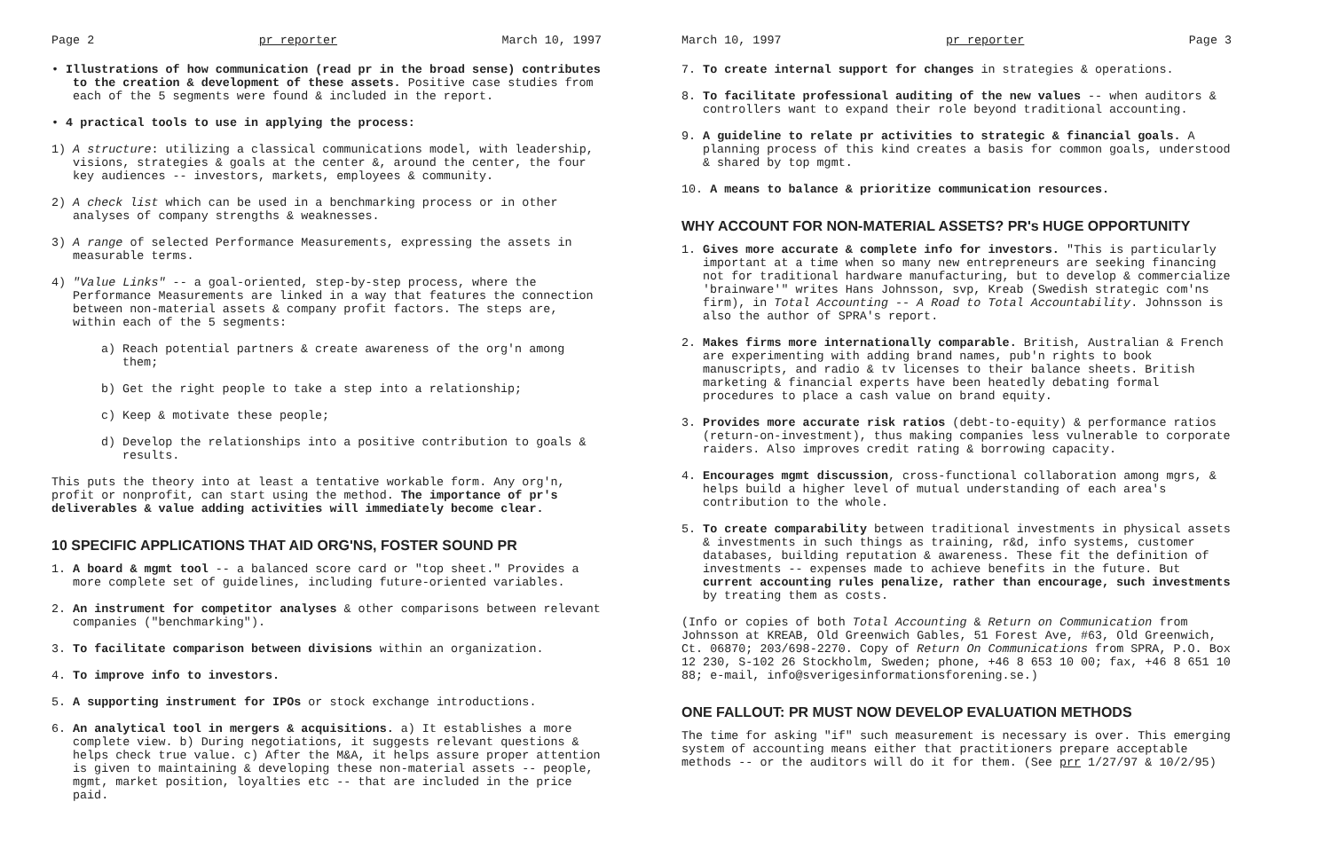Page 2 pr reporter March 10, 1997
• Illustrations of how communication (read pr in the broad sense) contributes to the creation & development of these assets. Positive case studies from each of the 5 segments were found & included in the report.
• 4 practical tools to use in applying the process:
1) A structure: utilizing a classical communications model, with leadership, visions, strategies & goals at the center &, around the center, the four key audiences -- investors, markets, employees & community.
2) A check list which can be used in a benchmarking process or in other analyses of company strengths & weaknesses.
3) A range of selected Performance Measurements, expressing the assets in measurable terms.
4) "Value Links" -- a goal-oriented, step-by-step process, where the Performance Measurements are linked in a way that features the connection between non-material assets & company profit factors. The steps are, within each of the 5 segments:
a) Reach potential partners & create awareness of the org'n among them;
b) Get the right people to take a step into a relationship;
c) Keep & motivate these people;
d) Develop the relationships into a positive contribution to goals & results.
This puts the theory into at least a tentative workable form. Any org'n, profit or nonprofit, can start using the method. The importance of pr's deliverables & value adding activities will immediately become clear.
10 SPECIFIC APPLICATIONS THAT AID ORG'NS, FOSTER SOUND PR
1. A board & mgmt tool -- a balanced score card or "top sheet." Provides a more complete set of guidelines, including future-oriented variables.
2. An instrument for competitor analyses & other comparisons between relevant companies ("benchmarking").
3. To facilitate comparison between divisions within an organization.
4. To improve info to investors.
5. A supporting instrument for IPOs or stock exchange introductions.
6. An analytical tool in mergers & acquisitions. a) It establishes a more complete view. b) During negotiations, it suggests relevant questions & helps check true value. c) After the M&A, it helps assure proper attention is given to maintaining & developing these non-material assets -- people, mgmt, market position, loyalties etc -- that are included in the price paid.
March 10, 1997 pr reporter Page 3
7. To create internal support for changes in strategies & operations.
8. To facilitate professional auditing of the new values -- when auditors & controllers want to expand their role beyond traditional accounting.
9. A guideline to relate pr activities to strategic & financial goals. A planning process of this kind creates a basis for common goals, understood & shared by top mgmt.
10. A means to balance & prioritize communication resources.
WHY ACCOUNT FOR NON-MATERIAL ASSETS? PR's HUGE OPPORTUNITY
1. Gives more accurate & complete info for investors. "This is particularly important at a time when so many new entrepreneurs are seeking financing not for traditional hardware manufacturing, but to develop & commercialize 'brainware'" writes Hans Johnsson, svp, Kreab (Swedish strategic com'ns firm), in Total Accounting -- A Road to Total Accountability. Johnsson is also the author of SPRA's report.
2. Makes firms more internationally comparable. British, Australian & French are experimenting with adding brand names, pub'n rights to book manuscripts, and radio & tv licenses to their balance sheets. British marketing & financial experts have been heatedly debating formal procedures to place a cash value on brand equity.
3. Provides more accurate risk ratios (debt-to-equity) & performance ratios (return-on-investment), thus making companies less vulnerable to corporate raiders. Also improves credit rating & borrowing capacity.
4. Encourages mgmt discussion, cross-functional collaboration among mgrs, & helps build a higher level of mutual understanding of each area's contribution to the whole.
5. To create comparability between traditional investments in physical assets & investments in such things as training, r&d, info systems, customer databases, building reputation & awareness. These fit the definition of investments -- expenses made to achieve benefits in the future. But current accounting rules penalize, rather than encourage, such investments by treating them as costs.
(Info or copies of both Total Accounting & Return on Communication from Johnsson at KREAB, Old Greenwich Gables, 51 Forest Ave, #63, Old Greenwich, Ct. 06870; 203/698-2270. Copy of Return On Communications from SPRA, P.O. Box 12 230, S-102 26 Stockholm, Sweden; phone, +46 8 653 10 00; fax, +46 8 651 10 88; e-mail, info@sverigesinformationsforening.se.)
ONE FALLOUT: PR MUST NOW DEVELOP EVALUATION METHODS
The time for asking "if" such measurement is necessary is over. This emerging system of accounting means either that practitioners prepare acceptable methods -- or the auditors will do it for them. (See prr 1/27/97 & 10/2/95)